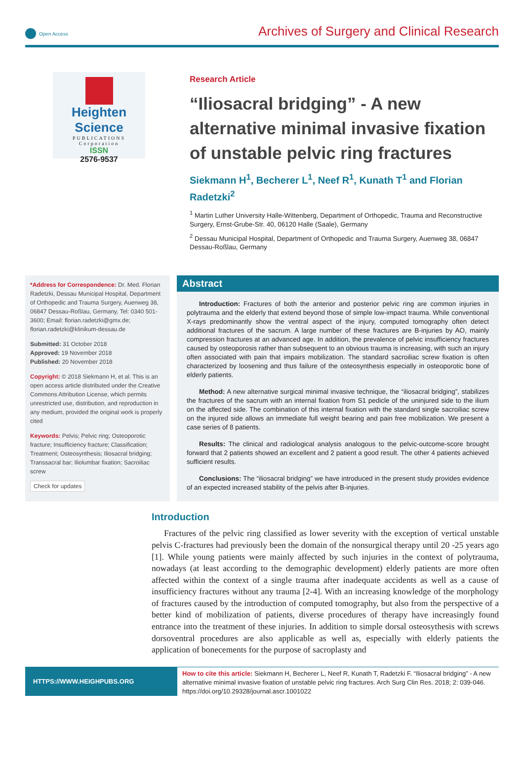Open Access
Archives of Surgery and Clinical Research
Heighten Science
PUBLICATIONS Corporation
ISSN
2576-9537
Research Article
“Iliosacral bridging” - A new alternative minimal invasive fixation of unstable pelvic ring fractures
Siekmann H<sup>1</sup>, Becherer L<sup>1</sup>, Neef R<sup>1</sup>, Kunath T<sup>1</sup> and Florian Radetzki<sup>2</sup>
<sup>1</sup> Martin Luther University Halle-Wittenberg, Department of Orthopedic, Trauma and Reconstructive Surgery, Ernst-Grube-Str. 40, 06120 Halle (Saale), Germany
<sup>2</sup> Dessau Municipal Hospital, Department of Orthopedic and Trauma Surgery, Auenweg 38, 06847 Dessau-Roßlau, Germany
*Address for Correspondence: Dr. Med. Florian Radetzki, Dessau Municipal Hospital, Department of Orthopedic and Trauma Surgery, Auenweg 38, 06847 Dessau-Roßlau, Germany, Tel: 0340 501-3600; Email: florian.radetzki@gmx.de; florian.radetzki@klinikum-dessau.de
Submitted: 31 October 2018
Approved: 19 November 2018
Published: 20 November 2018
Copyright: © 2018 Siekmann H, et al. This is an open access article distributed under the Creative Commons Attribution License, which permits unrestricted use, distribution, and reproduction in any medium, provided the original work is properly cited
Keywords: Pelvis; Pelvic ring; Osteoporotic fracture; Insufficiency fracture; Classification; Treatment; Osteosynthesis; Iliosacral bridging; Transsacral bar; Iliolumbar fixation; Sacroiliac screw
Check for updates
Abstract
Introduction: Fractures of both the anterior and posterior pelvic ring are common injuries in polytrauma and the elderly that extend beyond those of simple low-impact trauma. While conventional X-rays predominantly show the ventral aspect of the injury, computed tomography often detect additional fractures of the sacrum. A large number of these fractures are B-injuries by AO, mainly compression fractures at an advanced age. In addition, the prevalence of pelvic insufficiency fractures caused by osteoporosis rather than subsequent to an obvious trauma is increasing, with such an injury often associated with pain that impairs mobilization. The standard sacroiliac screw fixation is often characterized by loosening and thus failure of the osteosynthesis especially in osteoporotic bone of elderly patients.
Method: A new alternative surgical minimal invasive technique, the “iliosacral bridging”, stabilizes the fractures of the sacrum with an internal fixation from S1 pedicle of the uninjured side to the ilium on the affected side. The combination of this internal fixation with the standard single sacroiliac screw on the injured side allows an immediate full weight bearing and pain free mobilization. We present a case series of 8 patients.
Results: The clinical and radiological analysis analogous to the pelvic-outcome-score brought forward that 2 patients showed an excellent and 2 patient a good result. The other 4 patients achieved sufficient results.
Conclusions: The “iliosacral bridging” we have introduced in the present study provides evidence of an expected increased stability of the pelvis after B-injuries.
Introduction
Fractures of the pelvic ring classified as lower severity with the exception of vertical unstable pelvis C-fractures had previously been the domain of the nonsurgical therapy until 20 -25 years ago [1]. While young patients were mainly affected by such injuries in the context of polytrauma, nowadays (at least according to the demographic development) elderly patients are more often affected within the context of a single trauma after inadequate accidents as well as a cause of insufficiency fractures without any trauma [2-4]. With an increasing knowledge of the morphology of fractures caused by the introduction of computed tomography, but also from the perspective of a better kind of mobilization of patients, diverse procedures of therapy have increasingly found entrance into the treatment of these injuries. In addition to simple dorsal osteosythesis with screws dorsoventral procedures are also applicable as well as, especially with elderly patients the application of bonecements for the purpose of sacroplasty and
HTTPS://WWW.HEIGHPUBS.ORG
How to cite this article: Siekmann H, Becherer L, Neef R, Kunath T, Radetzki F. “Iliosacral bridging” - A new alternative minimal invasive fixation of unstable pelvic ring fractures. Arch Surg Clin Res. 2018; 2: 039-046. https://doi.org/10.29328/journal.ascr.1001022